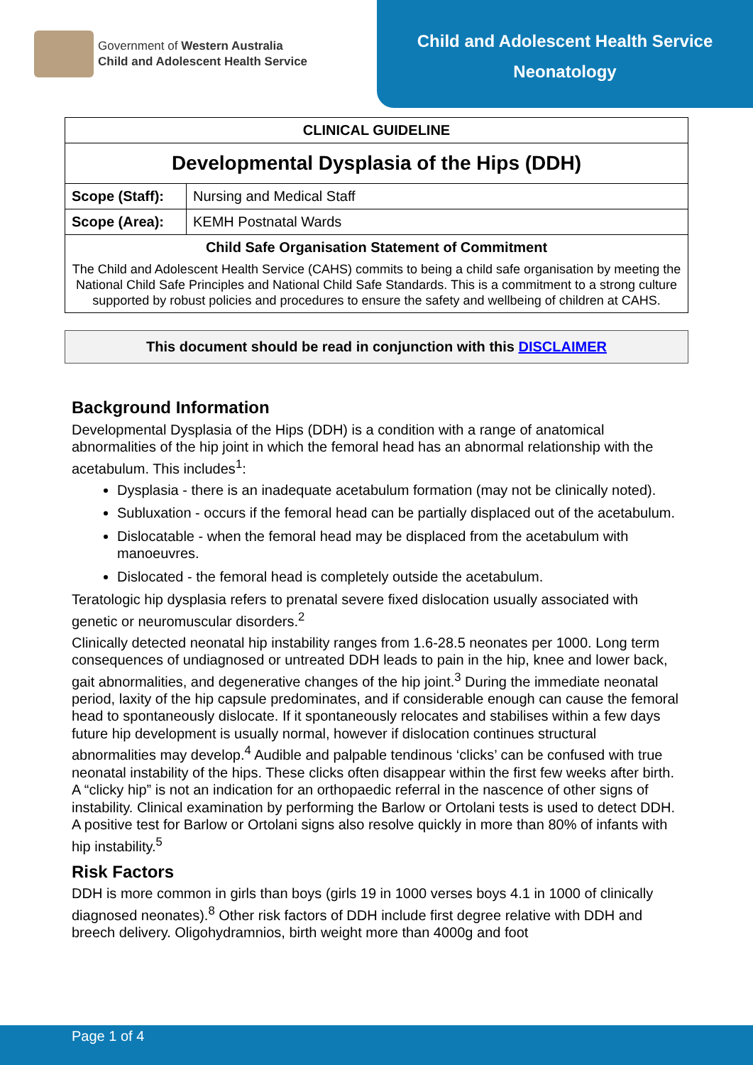Government of Western Australia
Child and Adolescent Health Service
Child and Adolescent Health Service
Neonatology
| CLINICAL GUIDELINE | |
| Developmental Dysplasia of the Hips (DDH) | |
| Scope (Staff): | Nursing and Medical Staff |
| Scope (Area): | KEMH Postnatal Wards |
| Child Safe Organisation Statement of Commitment The Child and Adolescent Health Service (CAHS) commits to being a child safe organisation by meeting the National Child Safe Principles and National Child Safe Standards. This is a commitment to a strong culture supported by robust policies and procedures to ensure the safety and wellbeing of children at CAHS. | |
This document should be read in conjunction with this DISCLAIMER
Background Information
Developmental Dysplasia of the Hips (DDH) is a condition with a range of anatomical abnormalities of the hip joint in which the femoral head has an abnormal relationship with the acetabulum. This includes<sup>1</sup>:
Dysplasia - there is an inadequate acetabulum formation (may not be clinically noted).
Subluxation - occurs if the femoral head can be partially displaced out of the acetabulum.
Dislocatable - when the femoral head may be displaced from the acetabulum with manoeuvres.
Dislocated - the femoral head is completely outside the acetabulum.
Teratologic hip dysplasia refers to prenatal severe fixed dislocation usually associated with genetic or neuromuscular disorders.<sup>2</sup>
Clinically detected neonatal hip instability ranges from 1.6-28.5 neonates per 1000. Long term consequences of undiagnosed or untreated DDH leads to pain in the hip, knee and lower back, gait abnormalities, and degenerative changes of the hip joint.<sup>3</sup> During the immediate neonatal period, laxity of the hip capsule predominates, and if considerable enough can cause the femoral head to spontaneously dislocate. If it spontaneously relocates and stabilises within a few days future hip development is usually normal, however if dislocation continues structural abnormalities may develop.<sup>4</sup> Audible and palpable tendinous ‘clicks’ can be confused with true neonatal instability of the hips. These clicks often disappear within the first few weeks after birth. A “clicky hip” is not an indication for an orthopaedic referral in the nascence of other signs of instability. Clinical examination by performing the Barlow or Ortolani tests is used to detect DDH. A positive test for Barlow or Ortolani signs also resolve quickly in more than 80% of infants with hip instability.<sup>5</sup>
Risk Factors
DDH is more common in girls than boys (girls 19 in 1000 verses boys 4.1 in 1000 of clinically diagnosed neonates).<sup>8</sup> Other risk factors of DDH include first degree relative with DDH and breech delivery. Oligohydramnios, birth weight more than 4000g and foot
Page 1 of 4